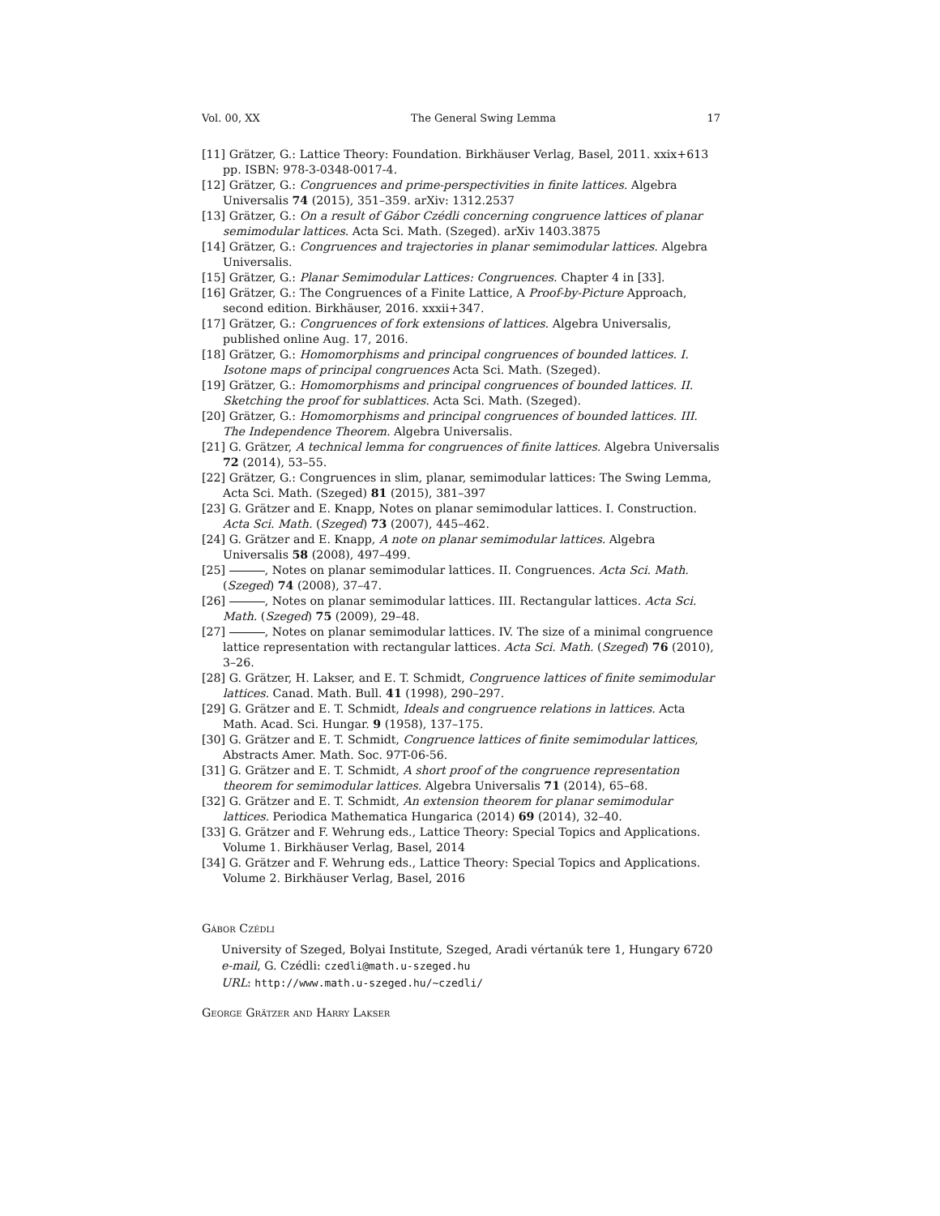Vol. 00, XX The General Swing Lemma 17
[11] Grätzer, G.: Lattice Theory: Foundation. Birkhäuser Verlag, Basel, 2011. xxix+613 pp. ISBN: 978-3-0348-0017-4.
[12] Grätzer, G.: Congruences and prime-perspectivities in finite lattices. Algebra Universalis 74 (2015), 351–359. arXiv: 1312.2537
[13] Grätzer, G.: On a result of Gábor Czédli concerning congruence lattices of planar semimodular lattices. Acta Sci. Math. (Szeged). arXiv 1403.3875
[14] Grätzer, G.: Congruences and trajectories in planar semimodular lattices. Algebra Universalis.
[15] Grätzer, G.: Planar Semimodular Lattices: Congruences. Chapter 4 in [33].
[16] Grätzer, G.: The Congruences of a Finite Lattice, A Proof-by-Picture Approach, second edition. Birkhäuser, 2016. xxxii+347.
[17] Grätzer, G.: Congruences of fork extensions of lattices. Algebra Universalis, published online Aug. 17, 2016.
[18] Grätzer, G.: Homomorphisms and principal congruences of bounded lattices. I. Isotone maps of principal congruences Acta Sci. Math. (Szeged).
[19] Grätzer, G.: Homomorphisms and principal congruences of bounded lattices. II. Sketching the proof for sublattices. Acta Sci. Math. (Szeged).
[20] Grätzer, G.: Homomorphisms and principal congruences of bounded lattices. III. The Independence Theorem. Algebra Universalis.
[21] G. Grätzer, A technical lemma for congruences of finite lattices. Algebra Universalis 72 (2014), 53–55.
[22] Grätzer, G.: Congruences in slim, planar, semimodular lattices: The Swing Lemma, Acta Sci. Math. (Szeged) 81 (2015), 381–397
[23] G. Grätzer and E. Knapp, Notes on planar semimodular lattices. I. Construction. Acta Sci. Math. (Szeged) 73 (2007), 445–462.
[24] G. Grätzer and E. Knapp, A note on planar semimodular lattices. Algebra Universalis 58 (2008), 497–499.
[25] , Notes on planar semimodular lattices. II. Congruences. Acta Sci. Math. (Szeged) 74 (2008), 37–47.
[26] , Notes on planar semimodular lattices. III. Rectangular lattices. Acta Sci. Math. (Szeged) 75 (2009), 29–48.
[27] , Notes on planar semimodular lattices. IV. The size of a minimal congruence lattice representation with rectangular lattices. Acta Sci. Math. (Szeged) 76 (2010), 3–26.
[28] G. Grätzer, H. Lakser, and E. T. Schmidt, Congruence lattices of finite semimodular lattices. Canad. Math. Bull. 41 (1998), 290–297.
[29] G. Grätzer and E. T. Schmidt, Ideals and congruence relations in lattices. Acta Math. Acad. Sci. Hungar. 9 (1958), 137–175.
[30] G. Grätzer and E. T. Schmidt, Congruence lattices of finite semimodular lattices, Abstracts Amer. Math. Soc. 97T-06-56.
[31] G. Grätzer and E. T. Schmidt, A short proof of the congruence representation theorem for semimodular lattices. Algebra Universalis 71 (2014), 65–68.
[32] G. Grätzer and E. T. Schmidt, An extension theorem for planar semimodular lattices. Periodica Mathematica Hungarica (2014) 69 (2014), 32–40.
[33] G. Grätzer and F. Wehrung eds., Lattice Theory: Special Topics and Applications. Volume 1. Birkhäuser Verlag, Basel, 2014
[34] G. Grätzer and F. Wehrung eds., Lattice Theory: Special Topics and Applications. Volume 2. Birkhäuser Verlag, Basel, 2016
Gábor Czédli
University of Szeged, Bolyai Institute, Szeged, Aradi vértanúk tere 1, Hungary 6720
e-mail, G. Czédli: czedli@math.u-szeged.hu
URL: http://www.math.u-szeged.hu/~czedli/
George Grätzer and Harry Lakser